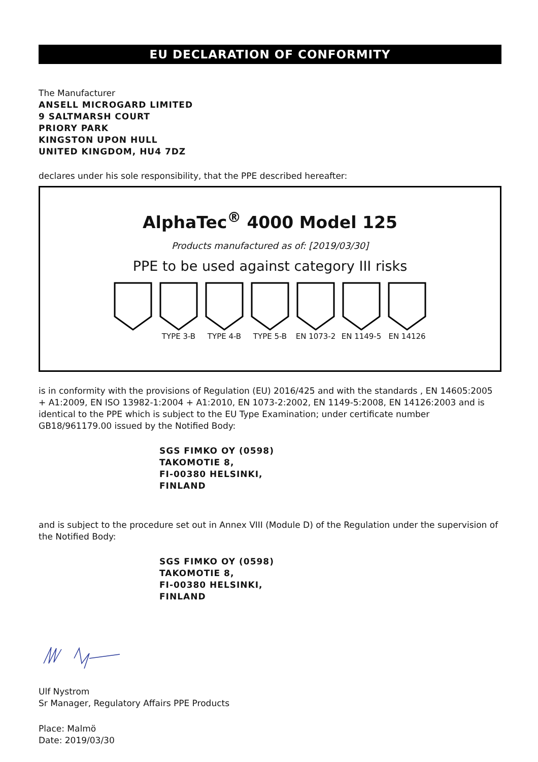EU DECLARATION OF CONFORMITY
The Manufacturer
ANSELL MICROGARD LIMITED
9 SALTMARSH COURT
PRIORY PARK
KINGSTON UPON HULL
UNITED KINGDOM, HU4 7DZ
declares under his sole responsibility, that the PPE described hereafter:
AlphaTec<sup>®</sup> 4000 Model 125
Products manufactured as of: [2019/03/30]
PPE to be used against category III risks
TYPE 3-B TYPE 4-B TYPE 5-B EN 1073-2
EN 1149-5
EN 14126
is in conformity with the provisions of Regulation (EU) 2016/425 and with the standards , EN 14605:2005 + A1:2009, EN ISO 13982-1:2004 + A1:2010, EN 1073-2:2002, EN 1149-5:2008, EN 14126:2003 and is identical to the PPE which is subject to the EU Type Examination; under certificate number GB18/961179.00 issued by the Notified Body:
SGS FIMKO OY (0598)
TAKOMOTIE 8,
FI-00380 HELSINKI,
FINLAND
and is subject to the procedure set out in Annex VIII (Module D) of the Regulation under the supervision of the Notified Body:
SGS FIMKO OY (0598)
TAKOMOTIE 8,
FI-00380 HELSINKI,
FINLAND
Ulf Nystrom
Sr Manager, Regulatory Affairs PPE Products
Place: Malmö
Date: 2019/03/30